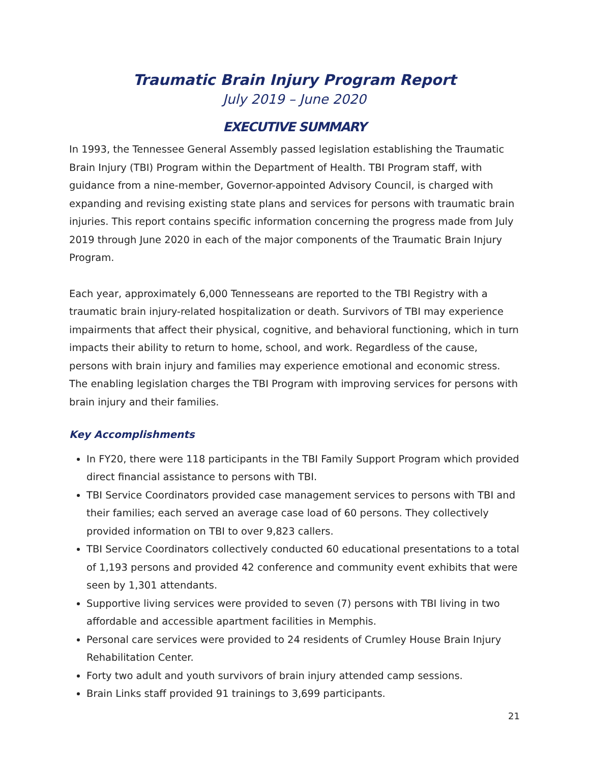Traumatic Brain Injury Program Report
July 2019 – June 2020
EXECUTIVE SUMMARY
In 1993, the Tennessee General Assembly passed legislation establishing the Traumatic Brain Injury (TBI) Program within the Department of Health. TBI Program staff, with guidance from a nine-member, Governor-appointed Advisory Council, is charged with expanding and revising existing state plans and services for persons with traumatic brain injuries. This report contains specific information concerning the progress made from July 2019 through June 2020 in each of the major components of the Traumatic Brain Injury Program.
Each year, approximately 6,000 Tennesseans are reported to the TBI Registry with a traumatic brain injury-related hospitalization or death. Survivors of TBI may experience impairments that affect their physical, cognitive, and behavioral functioning, which in turn impacts their ability to return to home, school, and work. Regardless of the cause, persons with brain injury and families may experience emotional and economic stress. The enabling legislation charges the TBI Program with improving services for persons with brain injury and their families.
Key Accomplishments
In FY20, there were 118 participants in the TBI Family Support Program which provided direct financial assistance to persons with TBI.
TBI Service Coordinators provided case management services to persons with TBI and their families; each served an average case load of 60 persons. They collectively provided information on TBI to over 9,823 callers.
TBI Service Coordinators collectively conducted 60 educational presentations to a total of 1,193 persons and provided 42 conference and community event exhibits that were seen by 1,301 attendants.
Supportive living services were provided to seven (7) persons with TBI living in two affordable and accessible apartment facilities in Memphis.
Personal care services were provided to 24 residents of Crumley House Brain Injury Rehabilitation Center.
Forty two adult and youth survivors of brain injury attended camp sessions.
Brain Links staff provided 91 trainings to 3,699 participants.
21